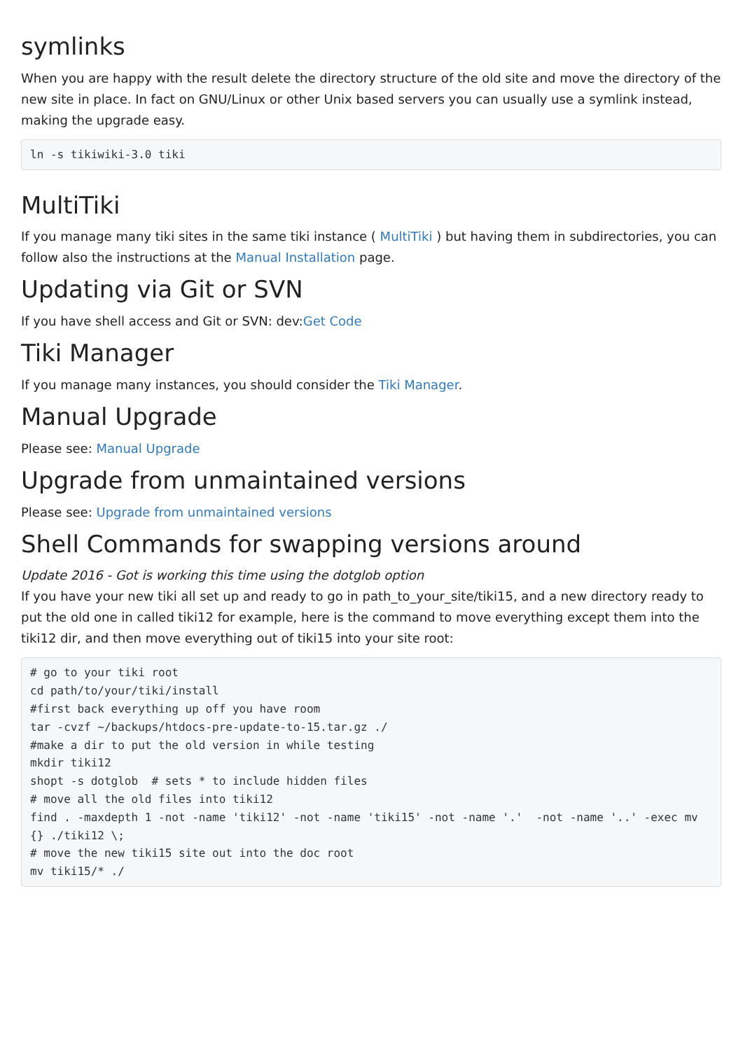symlinks
When you are happy with the result delete the directory structure of the old site and move the directory of the new site in place. In fact on GNU/Linux or other Unix based servers you can usually use a symlink instead, making the upgrade easy.
ln -s tikiwiki-3.0 tiki
MultiTiki
If you manage many tiki sites in the same tiki instance ( MultiTiki ) but having them in subdirectories, you can follow also the instructions at the Manual Installation page.
Updating via Git or SVN
If you have shell access and Git or SVN: dev:Get Code
Tiki Manager
If you manage many instances, you should consider the Tiki Manager.
Manual Upgrade
Please see: Manual Upgrade
Upgrade from unmaintained versions
Please see: Upgrade from unmaintained versions
Shell Commands for swapping versions around
Update 2016 - Got is working this time using the dotglob option
If you have your new tiki all set up and ready to go in path_to_your_site/tiki15, and a new directory ready to put the old one in called tiki12 for example, here is the command to move everything except them into the tiki12 dir, and then move everything out of tiki15 into your site root:
# go to your tiki root
cd path/to/your/tiki/install
#first back everything up off you have room
tar -cvzf ~/backups/htdocs-pre-update-to-15.tar.gz ./
#make a dir to put the old version in while testing
mkdir tiki12
shopt -s dotglob  # sets * to include hidden files
# move all the old files into tiki12
find . -maxdepth 1 -not -name 'tiki12' -not -name 'tiki15' -not -name '.'  -not -name '..' -exec mv {} ./tiki12 \;
# move the new tiki15 site out into the doc root
mv tiki15/* ./